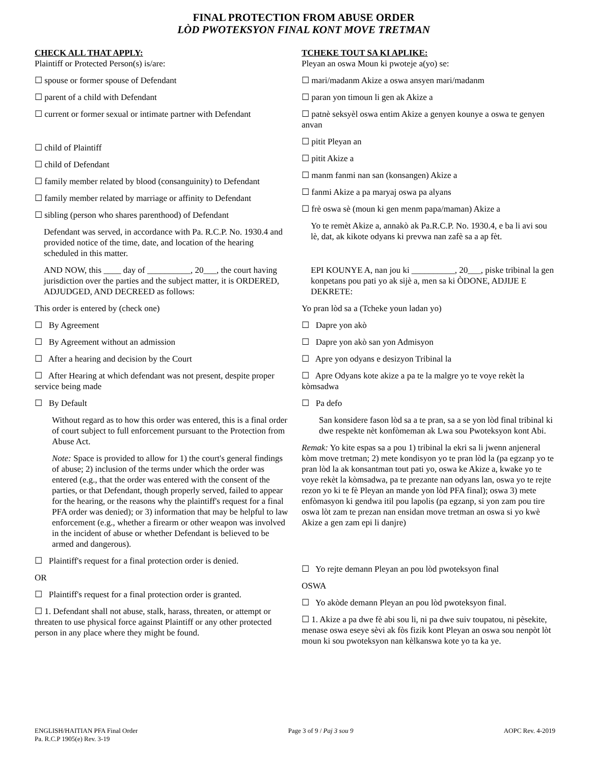FINAL PROTECTION FROM ABUSE ORDER
LÒD PWOTEKSYON FINAL KONT MOVE TRETMAN
CHECK ALL THAT APPLY:
Plaintiff or Protected Person(s) is/are:
☐ spouse or former spouse of Defendant
☐ parent of a child with Defendant
☐ current or former sexual or intimate partner with Defendant
☐ child of Plaintiff
☐ child of Defendant
☐ family member related by blood (consanguinity) to Defendant
☐ family member related by marriage or affinity to Defendant
☐ sibling (person who shares parenthood) of Defendant
Defendant was served, in accordance with Pa. R.C.P. No. 1930.4 and provided notice of the time, date, and location of the hearing scheduled in this matter.
AND NOW, this ____ day of __________, 20___, the court having jurisdiction over the parties and the subject matter, it is ORDERED, ADJUDGED, AND DECREED as follows:
This order is entered by (check one)
☐ By Agreement
☐ By Agreement without an admission
☐ After a hearing and decision by the Court
☐ After Hearing at which defendant was not present, despite proper service being made
☐ By Default
Without regard as to how this order was entered, this is a final order of court subject to full enforcement pursuant to the Protection from Abuse Act.
Note: Space is provided to allow for 1) the court's general findings of abuse; 2) inclusion of the terms under which the order was entered (e.g., that the order was entered with the consent of the parties, or that Defendant, though properly served, failed to appear for the hearing, or the reasons why the plaintiff's request for a final PFA order was denied); or 3) information that may be helpful to law enforcement (e.g., whether a firearm or other weapon was involved in the incident of abuse or whether Defendant is believed to be armed and dangerous).
☐ Plaintiff's request for a final protection order is denied.
OR
☐ Plaintiff's request for a final protection order is granted.
☐ 1. Defendant shall not abuse, stalk, harass, threaten, or attempt or threaten to use physical force against Plaintiff or any other protected person in any place where they might be found.
TCHEKE TOUT SA KI APLIKE:
Pleyan an oswa Moun ki pwoteje a(yo) se:
☐ mari/madanm Akize a oswa ansyen mari/madanm
☐ paran yon timoun li gen ak Akize a
☐ patnè seksyèl oswa entim Akize a genyen kounye a oswa te genyen anvan
☐ pitit Pleyan an
☐ pitit Akize a
☐ manm fanmi nan san (konsangen) Akize a
☐ fanmi Akize a pa maryaj oswa pa alyans
☐ frè oswa sè (moun ki gen menm papa/maman) Akize a
Yo te remèt Akize a, annakò ak Pa.R.C.P. No. 1930.4, e ba li avi sou lè, dat, ak kikote odyans ki prevwa nan zafè sa a ap fèt.
EPI KOUNYE A, nan jou ki __________, 20___, piske tribinal la gen konpetans pou pati yo ak sijè a, men sa ki ÒDONE, ADJIJE E DEKRETE:
Yo pran lòd sa a (Tcheke youn ladan yo)
☐ Dapre yon akò
☐ Dapre yon akò san yon Admisyon
☐ Apre yon odyans e desizyon Tribinal la
☐ Apre Odyans kote akize a pa te la malgre yo te voye rekèt la kòmsadwa
☐ Pa defo
San konsidere fason lòd sa a te pran, sa a se yon lòd final tribinal ki dwe respekte nèt konfòmeman ak Lwa sou Pwoteksyon kont Abi.
Remak: Yo kite espas sa a pou 1) tribinal la ekri sa li jwenn anjeneral kòm move tretman; 2) mete kondisyon yo te pran lòd la (pa egzanp yo te pran lòd la ak konsantman tout pati yo, oswa ke Akize a, kwake yo te voye rekèt la kòmsadwa, pa te prezante nan odyans lan, oswa yo te rejte rezon yo ki te fè Pleyan an mande yon lòd PFA final); oswa 3) mete enfòmasyon ki gendwa itil pou lapolis (pa egzanp, si yon zam pou tire oswa lòt zam te prezan nan ensidan move tretman an oswa si yo kwè Akize a gen zam epi li danjre)
☐ Yo rejte demann Pleyan an pou lòd pwoteksyon final
OSWA
☐ Yo akòde demann Pleyan an pou lòd pwoteksyon final.
☐ 1. Akize a pa dwe fè abi sou li, ni pa dwe suiv toupatou, ni pèsekite, menase oswa eseye sèvi ak fòs fizik kont Pleyan an oswa sou nenpòt lòt moun ki sou pwoteksyon nan kèlkanswa kote yo ta ka ye.
ENGLISH/HAITIAN PFA Final Order
Pa. R.C.P 1905(e) Rev. 3-19
Page 3 of 9 / Paj 3 sou 9 AOPC Rev. 4-2019